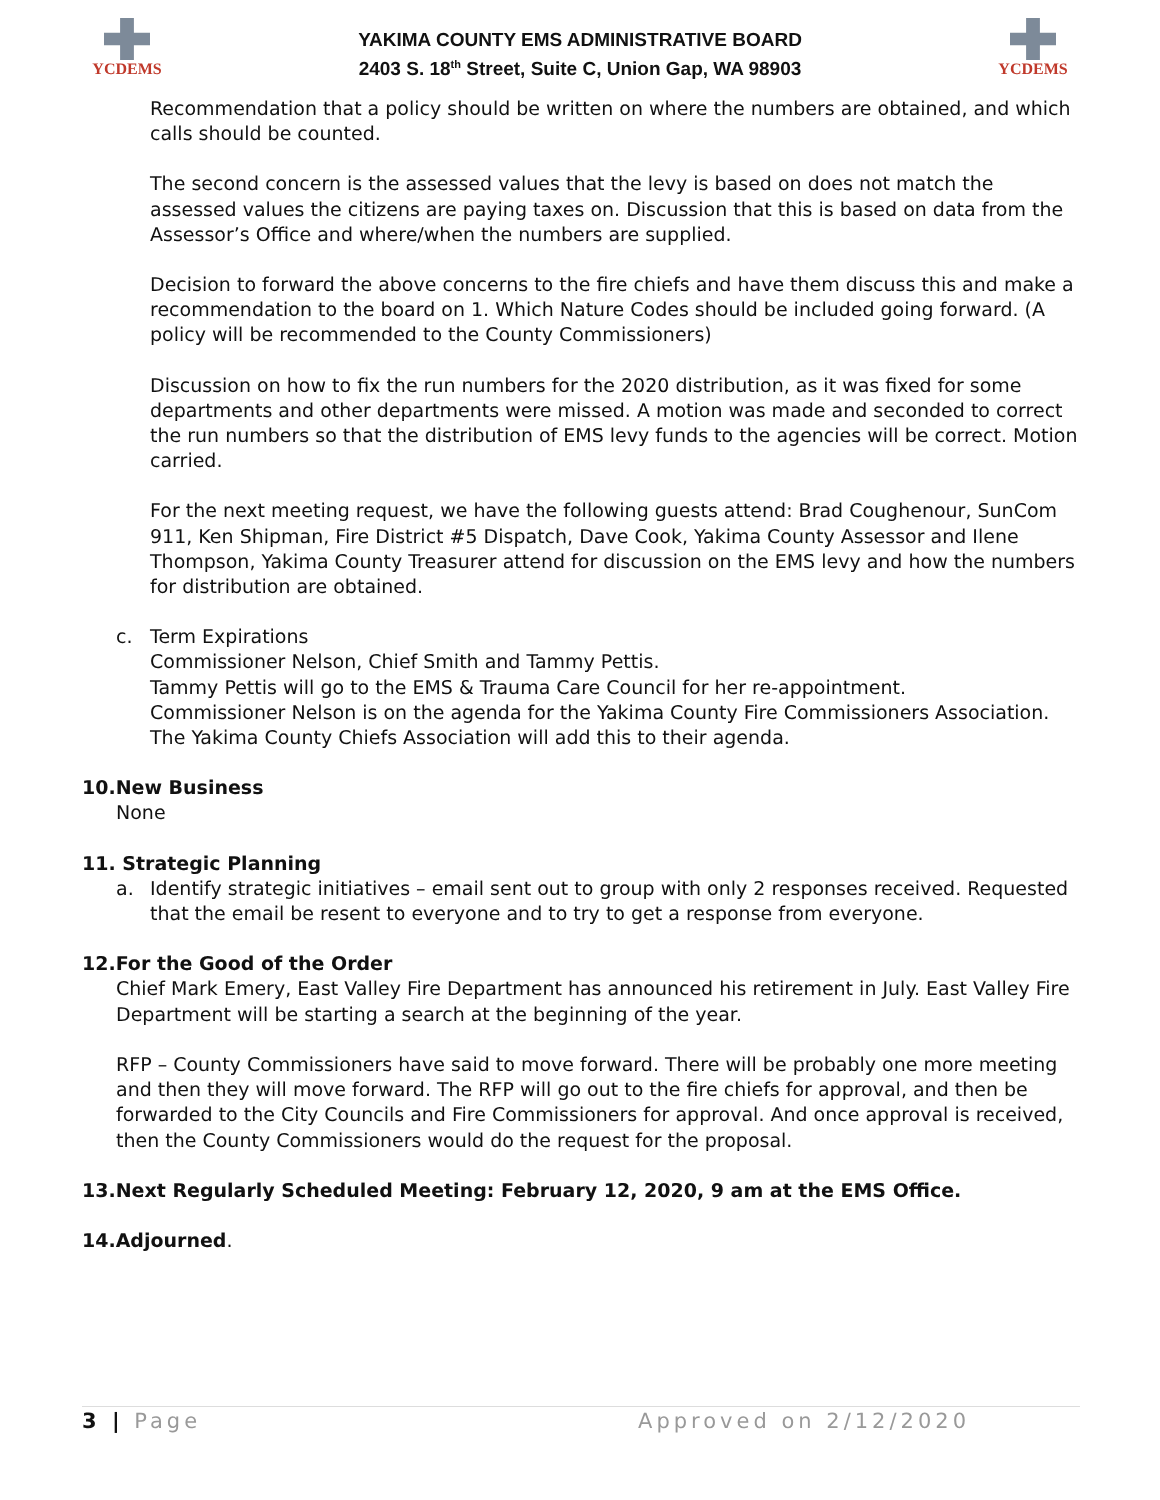YCDEMS
YAKIMA COUNTY EMS ADMINISTRATIVE BOARD
2403 S. 18<sup>th</sup> Street, Suite C, Union Gap, WA 98903
YCDEMS
Recommendation that a policy should be written on where the numbers are obtained, and which calls should be counted.
The second concern is the assessed values that the levy is based on does not match the assessed values the citizens are paying taxes on. Discussion that this is based on data from the Assessor’s Office and where/when the numbers are supplied.
Decision to forward the above concerns to the fire chiefs and have them discuss this and make a recommendation to the board on 1. Which Nature Codes should be included going forward. (A policy will be recommended to the County Commissioners)
Discussion on how to fix the run numbers for the 2020 distribution, as it was fixed for some departments and other departments were missed. A motion was made and seconded to correct the run numbers so that the distribution of EMS levy funds to the agencies will be correct. Motion carried.
For the next meeting request, we have the following guests attend: Brad Coughenour, SunCom 911, Ken Shipman, Fire District #5 Dispatch, Dave Cook, Yakima County Assessor and Ilene Thompson, Yakima County Treasurer attend for discussion on the EMS levy and how the numbers for distribution are obtained.
c. Term Expirations
Commissioner Nelson, Chief Smith and Tammy Pettis.
Tammy Pettis will go to the EMS & Trauma Care Council for her re-appointment.
Commissioner Nelson is on the agenda for the Yakima County Fire Commissioners Association.
The Yakima County Chiefs Association will add this to their agenda.
10.New Business
None
11. Strategic Planning
a. Identify strategic initiatives – email sent out to group with only 2 responses received. Requested that the email be resent to everyone and to try to get a response from everyone.
12.For the Good of the Order
Chief Mark Emery, East Valley Fire Department has announced his retirement in July. East Valley Fire Department will be starting a search at the beginning of the year.
RFP – County Commissioners have said to move forward. There will be probably one more meeting and then they will move forward. The RFP will go out to the fire chiefs for approval, and then be forwarded to the City Councils and Fire Commissioners for approval. And once approval is received, then the County Commissioners would do the request for the proposal.
13.Next Regularly Scheduled Meeting: February 12, 2020, 9 am at the EMS Office.
14.Adjourned.
3 | Page Approved on 2/12/2020